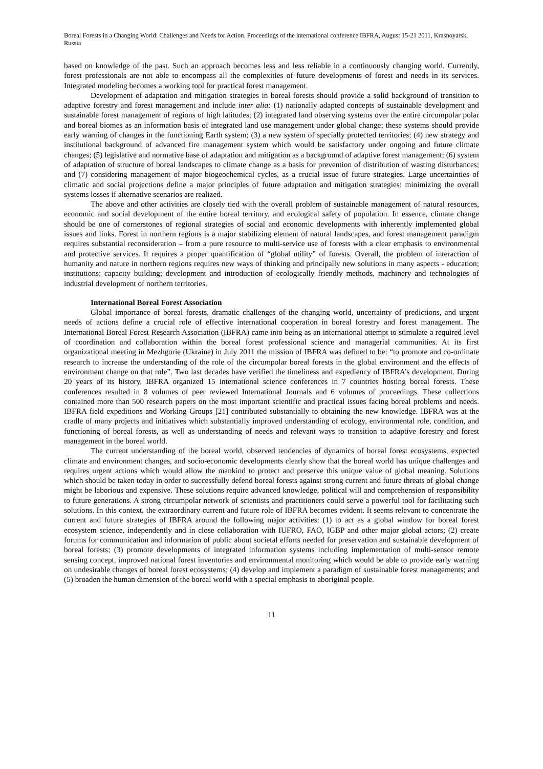Boreal Forests in a Changing World: Challenges and Needs for Action. Proceedings of the international conference IBFRA, August 15-21 2011, Krasnoyarsk, Russia
based on knowledge of the past. Such an approach becomes less and less reliable in a continuously changing world. Currently, forest professionals are not able to encompass all the complexities of future developments of forest and needs in its services. Integrated modeling becomes a working tool for practical forest management.
Development of adaptation and mitigation strategies in boreal forests should provide a solid background of transition to adaptive forestry and forest management and include inter alia: (1) nationally adapted concepts of sustainable development and sustainable forest management of regions of high latitudes; (2) integrated land observing systems over the entire circumpolar polar and boreal biomes as an information basis of integrated land use management under global change; these systems should provide early warning of changes in the functioning Earth system; (3) a new system of specially protected territories; (4) new strategy and institutional background of advanced fire management system which would be satisfactory under ongoing and future climate changes; (5) legislative and normative base of adaptation and mitigation as a background of adaptive forest management; (6) system of adaptation of structure of boreal landscapes to climate change as a basis for prevention of distribution of wasting disturbances; and (7) considering management of major biogeochemical cycles, as a crucial issue of future strategies. Large uncertainties of climatic and social projections define a major principles of future adaptation and mitigation strategies: minimizing the overall systems losses if alternative scenarios are realized.
The above and other activities are closely tied with the overall problem of sustainable management of natural resources, economic and social development of the entire boreal territory, and ecological safety of population. In essence, climate change should be one of cornerstones of regional strategies of social and economic developments with inherently implemented global issues and links. Forest in northern regions is a major stabilizing element of natural landscapes, and forest management paradigm requires substantial reconsideration – from a pure resource to multi-service use of forests with a clear emphasis to environmental and protective services. It requires a proper quantification of “global utility” of forests. Overall, the problem of interaction of humanity and nature in northern regions requires new ways of thinking and principally new solutions in many aspects - education; institutions; capacity building; development and introduction of ecologically friendly methods, machinery and technologies of industrial development of northern territories.
International Boreal Forest Association
Global importance of boreal forests, dramatic challenges of the changing world, uncertainty of predictions, and urgent needs of actions define a crucial role of effective international cooperation in boreal forestry and forest management. The International Boreal Forest Research Association (IBFRA) came into being as an international attempt to stimulate a required level of coordination and collaboration within the boreal forest professional science and managerial communities. At its first organizational meeting in Mezhgorie (Ukraine) in July 2011 the mission of IBFRA was defined to be: “to promote and co-ordinate research to increase the understanding of the role of the circumpolar boreal forests in the global environment and the effects of environment change on that role”. Two last decades have verified the timeliness and expediency of IBFRA’s development. During 20 years of its history, IBFRA organized 15 international science conferences in 7 countries hosting boreal forests. These conferences resulted in 8 volumes of peer reviewed International Journals and 6 volumes of proceedings. These collections contained more than 500 research papers on the most important scientific and practical issues facing boreal problems and needs. IBFRA field expeditions and Working Groups [21] contributed substantially to obtaining the new knowledge. IBFRA was at the cradle of many projects and initiatives which substantially improved understanding of ecology, environmental role, condition, and functioning of boreal forests, as well as understanding of needs and relevant ways to transition to adaptive forestry and forest management in the boreal world.
The current understanding of the boreal world, observed tendencies of dynamics of boreal forest ecosystems, expected climate and environment changes, and socio-economic developments clearly show that the boreal world has unique challenges and requires urgent actions which would allow the mankind to protect and preserve this unique value of global meaning. Solutions which should be taken today in order to successfully defend boreal forests against strong current and future threats of global change might be laborious and expensive. These solutions require advanced knowledge, political will and comprehension of responsibility to future generations. A strong circumpolar network of scientists and practitioners could serve a powerful tool for facilitating such solutions. In this context, the extraordinary current and future role of IBFRA becomes evident. It seems relevant to concentrate the current and future strategies of IBFRA around the following major activities: (1) to act as a global window for boreal forest ecosystem science, independently and in close collaboration with IUFRO, FAO, IGBP and other major global actors; (2) create forums for communication and information of public about societal efforts needed for preservation and sustainable development of boreal forests; (3) promote developments of integrated information systems including implementation of multi-sensor remote sensing concept, improved national forest inventories and environmental monitoring which would be able to provide early warning on undesirable changes of boreal forest ecosystems; (4) develop and implement a paradigm of sustainable forest managements; and (5) broaden the human dimension of the boreal world with a special emphasis to aboriginal people.
11